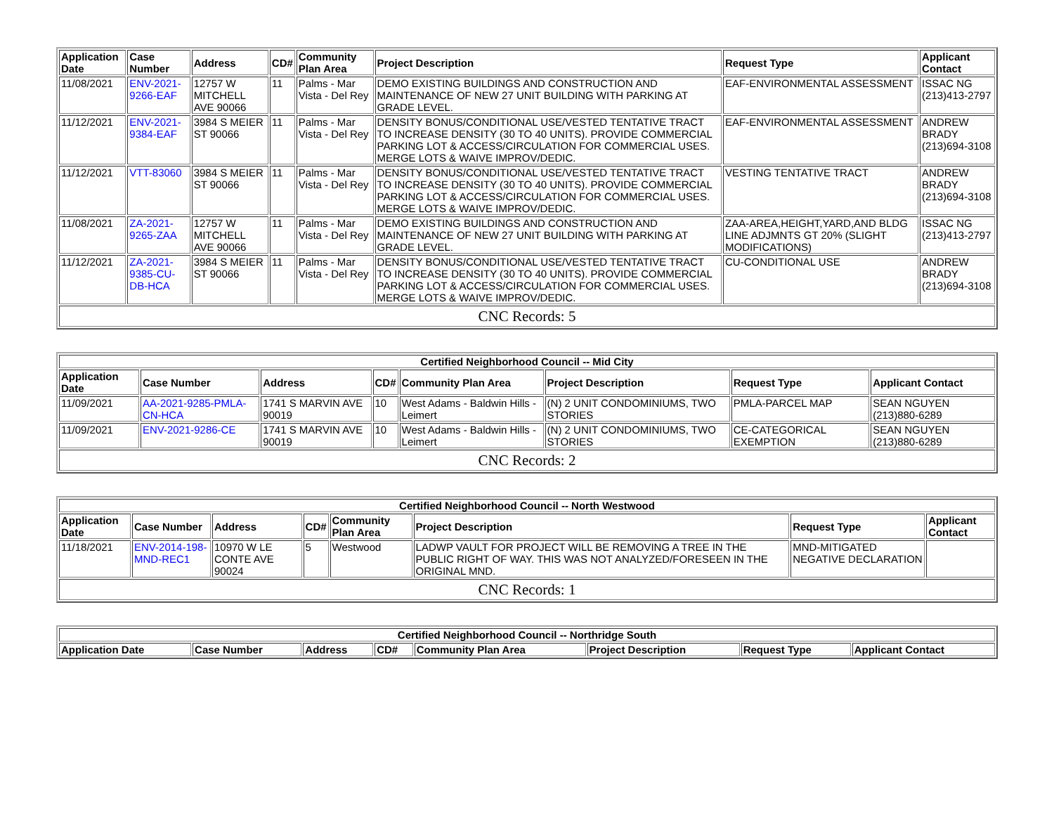| Application Date | Case Number | Address | CD# | Community Plan Area | Project Description | Request Type | Applicant Contact |
| --- | --- | --- | --- | --- | --- | --- | --- |
| 11/08/2021 | ENV-2021-9266-EAF | 12757 W MITCHELL AVE 90066 | 11 | Palms - Mar Vista - Del Rey | DEMO EXISTING BUILDINGS AND CONSTRUCTION AND MAINTENANCE OF NEW 27 UNIT BUILDING WITH PARKING AT GRADE LEVEL. | EAF-ENVIRONMENTAL ASSESSMENT | ISSAC NG (213)413-2797 |
| 11/12/2021 | ENV-2021-9384-EAF | 3984 S MEIER ST 90066 | 11 | Palms - Mar Vista - Del Rey | DENSITY BONUS/CONDITIONAL USE/VESTED TENTATIVE TRACT TO INCREASE DENSITY (30 TO 40 UNITS). PROVIDE COMMERCIAL PARKING LOT & ACCESS/CIRCULATION FOR COMMERCIAL USES. MERGE LOTS & WAIVE IMPROV/DEDIC. | EAF-ENVIRONMENTAL ASSESSMENT | ANDREW BRADY (213)694-3108 |
| 11/12/2021 | VTT-83060 | 3984 S MEIER ST 90066 | 11 | Palms - Mar Vista - Del Rey | DENSITY BONUS/CONDITIONAL USE/VESTED TENTATIVE TRACT TO INCREASE DENSITY (30 TO 40 UNITS). PROVIDE COMMERCIAL PARKING LOT & ACCESS/CIRCULATION FOR COMMERCIAL USES. MERGE LOTS & WAIVE IMPROV/DEDIC. | VESTING TENTATIVE TRACT | ANDREW BRADY (213)694-3108 |
| 11/08/2021 | ZA-2021-9265-ZAA | 12757 W MITCHELL AVE 90066 | 11 | Palms - Mar Vista - Del Rey | DEMO EXISTING BUILDINGS AND CONSTRUCTION AND MAINTENANCE OF NEW 27 UNIT BUILDING WITH PARKING AT GRADE LEVEL. | ZAA-AREA,HEIGHT,YARD,AND BLDG LINE ADJMNTS GT 20% (SLIGHT MODIFICATIONS) | ISSAC NG (213)413-2797 |
| 11/12/2021 | ZA-2021-9385-CU-DB-HCA | 3984 S MEIER ST 90066 | 11 | Palms - Mar Vista - Del Rey | DENSITY BONUS/CONDITIONAL USE/VESTED TENTATIVE TRACT TO INCREASE DENSITY (30 TO 40 UNITS). PROVIDE COMMERCIAL PARKING LOT & ACCESS/CIRCULATION FOR COMMERCIAL USES. MERGE LOTS & WAIVE IMPROV/DEDIC. | CU-CONDITIONAL USE | ANDREW BRADY (213)694-3108 |
| CNC Records: 5 | | | | | | | |
| Certified Neighborhood Council -- Mid City | | | | | | | |
| --- | --- | --- | --- | --- | --- | --- | --- |
| Application Date | Case Number | Address | CD# | Community Plan Area | Project Description | Request Type | Applicant Contact |
| 11/09/2021 | AA-2021-9285-PMLA-CN-HCA | 1741 S MARVIN AVE 90019 | 10 | West Adams - Baldwin Hills - Leimert | (N) 2 UNIT CONDOMINIUMS, TWO STORIES | PMLA-PARCEL MAP | SEAN NGUYEN (213)880-6289 |
| 11/09/2021 | ENV-2021-9286-CE | 1741 S MARVIN AVE 90019 | 10 | West Adams - Baldwin Hills - Leimert | (N) 2 UNIT CONDOMINIUMS, TWO STORIES | CE-CATEGORICAL EXEMPTION | SEAN NGUYEN (213)880-6289 |
| CNC Records: 2 | | | | | | | |
| Certified Neighborhood Council -- North Westwood | | | | | | | |
| --- | --- | --- | --- | --- | --- | --- | --- |
| Application Date | Case Number | Address | CD# | Community Plan Area | Project Description | Request Type | Applicant Contact |
| 11/18/2021 | ENV-2014-198-MND-REC1 | 10970 W LE CONTE AVE 90024 | 5 | Westwood | LADWP VAULT FOR PROJECT WILL BE REMOVING A TREE IN THE PUBLIC RIGHT OF WAY. THIS WAS NOT ANALYZED/FORESEEN IN THE ORIGINAL MND. | MND-MITIGATED NEGATIVE DECLARATION | |
| CNC Records: 1 | | | | | | | |
| Certified Neighborhood Council -- Northridge South | | | | | | | |
| --- | --- | --- | --- | --- | --- | --- | --- |
| Application Date | Case Number | Address | CD# | Community Plan Area | Project Description | Request Type | Applicant Contact |